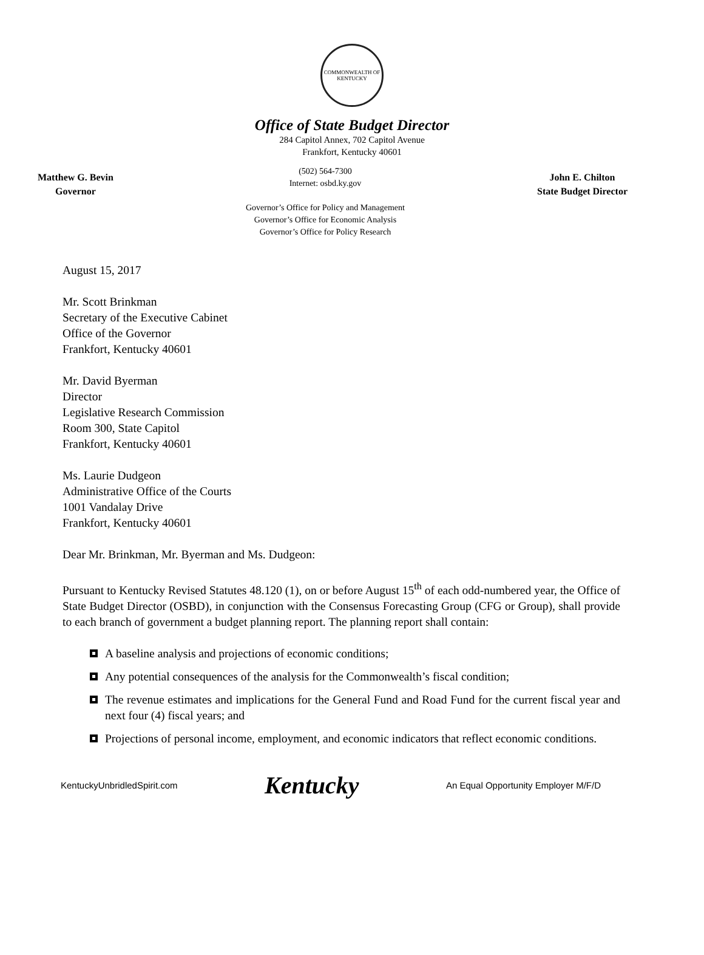COMMONWEALTH OF KENTUCKY
Office of State Budget Director
284 Capitol Annex, 702 Capitol Avenue
Frankfort, Kentucky 40601
Matthew G. Bevin
Governor
(502) 564-7300
Internet: osbd.ky.gov
Governor’s Office for Policy and Management
Governor’s Office for Economic Analysis
Governor’s Office for Policy Research
John E. Chilton
State Budget Director
August 15, 2017
Mr. Scott Brinkman
Secretary of the Executive Cabinet
Office of the Governor
Frankfort, Kentucky 40601
Mr. David Byerman
Director
Legislative Research Commission
Room 300, State Capitol
Frankfort, Kentucky 40601
Ms. Laurie Dudgeon
Administrative Office of the Courts
1001 Vandalay Drive
Frankfort, Kentucky 40601
Dear Mr. Brinkman, Mr. Byerman and Ms. Dudgeon:
Pursuant to Kentucky Revised Statutes 48.120 (1), on or before August 15<sup>th</sup> of each odd-numbered year, the Office of State Budget Director (OSBD), in conjunction with the Consensus Forecasting Group (CFG or Group), shall provide to each branch of government a budget planning report. The planning report shall contain:
A baseline analysis and projections of economic conditions;
Any potential consequences of the analysis for the Commonwealth’s fiscal condition;
The revenue estimates and implications for the General Fund and Road Fund for the current fiscal year and next four (4) fiscal years; and
Projections of personal income, employment, and economic indicators that reflect economic conditions.
KentuckyUnbridledSpirit.com Kentucky An Equal Opportunity Employer M/F/D